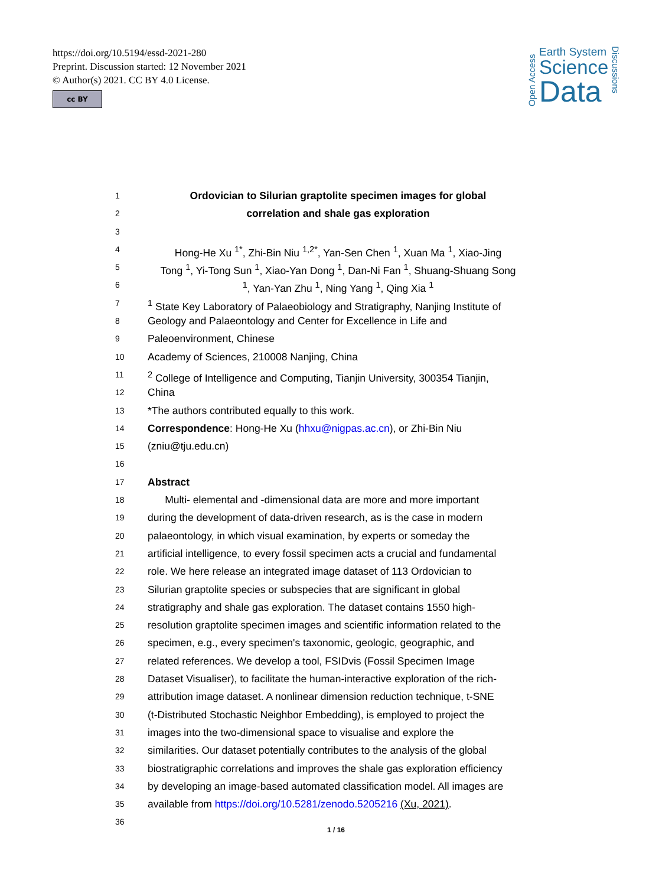https://doi.org/10.5194/essd-2021-280
Preprint. Discussion started: 12 November 2021
© Author(s) 2021. CC BY 4.0 License.
cc BY
Open Access
Earth System
Science
Data
Discussions
1 Ordovician to Silurian graptolite specimen images for global
2 correlation and shale gas exploration
3
4 Hong-He Xu <sup>1*</sup>, Zhi-Bin Niu <sup>1,2*</sup>, Yan-Sen Chen <sup>1</sup>, Xuan Ma <sup>1</sup>, Xiao-Jing
5 Tong <sup>1</sup>, Yi-Tong Sun <sup>1</sup>, Xiao-Yan Dong <sup>1</sup>, Dan-Ni Fan <sup>1</sup>, Shuang-Shuang Song
6<sup>1</sup>, Yan-Yan Zhu <sup>1</sup>, Ning Yang <sup>1</sup>, Qing Xia <sup>1</sup>
7<sup>1</sup> State Key Laboratory of Palaeobiology and Stratigraphy, Nanjing Institute of
8 Geology and Palaeontology and Center for Excellence in Life and
9 Paleoenvironment, Chinese
10 Academy of Sciences, 210008 Nanjing, China
11<sup>2</sup> College of Intelligence and Computing, Tianjin University, 300354 Tianjin,
12 China
13 *The authors contributed equally to this work.
14 Correspondence: Hong-He Xu (hhxu@nigpas.ac.cn), or Zhi-Bin Niu
15 (zniu@tju.edu.cn)
16
17 Abstract
18 Multi- elemental and -dimensional data are more and more important
19 during the development of data-driven research, as is the case in modern
20 palaeontology, in which visual examination, by experts or someday the
21 artificial intelligence, to every fossil specimen acts a crucial and fundamental
22 role. We here release an integrated image dataset of 113 Ordovician to
23 Silurian graptolite species or subspecies that are significant in global
24 stratigraphy and shale gas exploration. The dataset contains 1550 high-
25 resolution graptolite specimen images and scientific information related to the
26 specimen, e.g., every specimen's taxonomic, geologic, geographic, and
27 related references. We develop a tool, FSIDvis (Fossil Specimen Image
28 Dataset Visualiser), to facilitate the human-interactive exploration of the rich-
29 attribution image dataset. A nonlinear dimension reduction technique, t-SNE
30 (t-Distributed Stochastic Neighbor Embedding), is employed to project the
31 images into the two-dimensional space to visualise and explore the
32 similarities. Our dataset potentially contributes to the analysis of the global
33 biostratigraphic correlations and improves the shale gas exploration efficiency
34 by developing an image-based automated classification model. All images are
35 available from https://doi.org/10.5281/zenodo.5205216 (Xu, 2021).
36
1 / 16